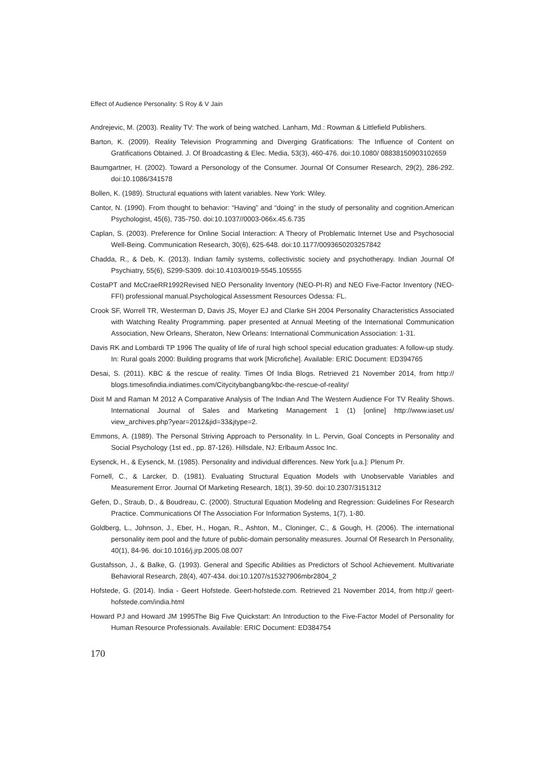Effect of Audience Personality: S Roy & V Jain
Andrejevic, M. (2003). Reality TV: The work of being watched. Lanham, Md.: Rowman & Littlefield Publishers.
Barton, K. (2009). Reality Television Programming and Diverging Gratifications: The Influence of Content on Gratifications Obtained. J. Of Broadcasting & Elec. Media, 53(3), 460-476. doi:10.1080/ 08838150903102659
Baumgartner, H. (2002). Toward a Personology of the Consumer. Journal Of Consumer Research, 29(2), 286-292. doi:10.1086/341578
Bollen, K. (1989). Structural equations with latent variables. New York: Wiley.
Cantor, N. (1990). From thought to behavior: “Having” and “doing” in the study of personality and cognition.American Psychologist, 45(6), 735-750. doi:10.1037//0003-066x.45.6.735
Caplan, S. (2003). Preference for Online Social Interaction: A Theory of Problematic Internet Use and Psychosocial Well-Being. Communication Research, 30(6), 625-648. doi:10.1177/0093650203257842
Chadda, R., & Deb, K. (2013). Indian family systems, collectivistic society and psychotherapy. Indian Journal Of Psychiatry, 55(6), S299-S309. doi:10.4103/0019-5545.105555
CostaPT and McCraeRR1992Revised NEO Personality Inventory (NEO-PI-R) and NEO Five-Factor Inventory (NEO-FFI) professional manual.Psychological Assessment Resources Odessa: FL.
Crook SF, Worrell TR, Westerman D, Davis JS, Moyer EJ and Clarke SH 2004 Personality Characteristics Associated with Watching Reality Programming. paper presented at Annual Meeting of the International Communication Association, New Orleans, Sheraton, New Orleans: International Communication Association: 1-31.
Davis RK and Lombardi TP 1996 The quality of life of rural high school special education graduates: A follow-up study. In: Rural goals 2000: Building programs that work [Microfiche]. Available: ERIC Document: ED394765
Desai, S. (2011). KBC & the rescue of reality. Times Of India Blogs. Retrieved 21 November 2014, from http:// blogs.timesofindia.indiatimes.com/Citycitybangbang/kbc-the-rescue-of-reality/
Dixit M and Raman M 2012 A Comparative Analysis of The Indian And The Western Audience For TV Reality Shows. International Journal of Sales and Marketing Management 1 (1) [online] http://www.iaset.us/ view_archives.php?year=2012&jid=33&jtype=2.
Emmons, A. (1989). The Personal Striving Approach to Personality. In L. Pervin, Goal Concepts in Personality and Social Psychology (1st ed., pp. 87-126). Hillsdale, NJ: Erlbaum Assoc Inc.
Eysenck, H., & Eysenck, M. (1985). Personality and individual differences. New York [u.a.]: Plenum Pr.
Fornell, C., & Larcker, D. (1981). Evaluating Structural Equation Models with Unobservable Variables and Measurement Error. Journal Of Marketing Research, 18(1), 39-50. doi:10.2307/3151312
Gefen, D., Straub, D., & Boudreau, C. (2000). Structural Equation Modeling and Regression: Guidelines For Research Practice. Communications Of The Association For Information Systems, 1(7), 1-80.
Goldberg, L., Johnson, J., Eber, H., Hogan, R., Ashton, M., Cloninger, C., & Gough, H. (2006). The international personality item pool and the future of public-domain personality measures. Journal Of Research In Personality, 40(1), 84-96. doi:10.1016/j.jrp.2005.08.007
Gustafsson, J., & Balke, G. (1993). General and Specific Abilities as Predictors of School Achievement. Multivariate Behavioral Research, 28(4), 407-434. doi:10.1207/s15327906mbr2804_2
Hofstede, G. (2014). India - Geert Hofstede. Geert-hofstede.com. Retrieved 21 November 2014, from http:// geert-hofstede.com/india.html
Howard PJ and Howard JM 1995The Big Five Quickstart: An Introduction to the Five-Factor Model of Personality for Human Resource Professionals. Available: ERIC Document: ED384754
170